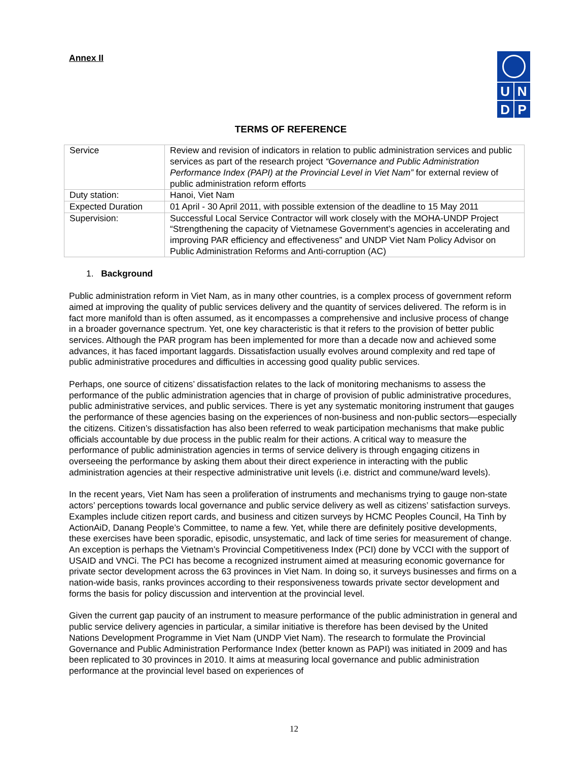U N
D P
Annex II
TERMS OF REFERENCE
| Service | Review and revision of indicators in relation to public administration services and public services as part of the research project “Governance and Public Administration Performance Index (PAPI) at the Provincial Level in Viet Nam” for external review of public administration reform efforts |
| Duty station: | Hanoi, Viet Nam |
| Expected Duration | 01 April - 30 April 2011, with possible extension of the deadline to 15 May 2011 |
| Supervision: | Successful Local Service Contractor will work closely with the MOHA-UNDP Project “Strengthening the capacity of Vietnamese Government’s agencies in accelerating and improving PAR efficiency and effectiveness” and UNDP Viet Nam Policy Advisor on Public Administration Reforms and Anti-corruption (AC) |
1. Background
Public administration reform in Viet Nam, as in many other countries, is a complex process of government reform aimed at improving the quality of public services delivery and the quantity of services delivered. The reform is in fact more manifold than is often assumed, as it encompasses a comprehensive and inclusive process of change in a broader governance spectrum. Yet, one key characteristic is that it refers to the provision of better public services. Although the PAR program has been implemented for more than a decade now and achieved some advances, it has faced important laggards. Dissatisfaction usually evolves around complexity and red tape of public administrative procedures and difficulties in accessing good quality public services.
Perhaps, one source of citizens’ dissatisfaction relates to the lack of monitoring mechanisms to assess the performance of the public administration agencies that in charge of provision of public administrative procedures, public administrative services, and public services. There is yet any systematic monitoring instrument that gauges the performance of these agencies basing on the experiences of non-business and non-public sectors—especially the citizens. Citizen’s dissatisfaction has also been referred to weak participation mechanisms that make public officials accountable by due process in the public realm for their actions. A critical way to measure the performance of public administration agencies in terms of service delivery is through engaging citizens in overseeing the performance by asking them about their direct experience in interacting with the public administration agencies at their respective administrative unit levels (i.e. district and commune/ward levels).
In the recent years, Viet Nam has seen a proliferation of instruments and mechanisms trying to gauge non-state actors’ perceptions towards local governance and public service delivery as well as citizens’ satisfaction surveys. Examples include citizen report cards, and business and citizen surveys by HCMC Peoples Council, Ha Tinh by ActionAiD, Danang People’s Committee, to name a few. Yet, while there are definitely positive developments, these exercises have been sporadic, episodic, unsystematic, and lack of time series for measurement of change. An exception is perhaps the Vietnam’s Provincial Competitiveness Index (PCI) done by VCCI with the support of USAID and VNCi. The PCI has become a recognized instrument aimed at measuring economic governance for private sector development across the 63 provinces in Viet Nam. In doing so, it surveys businesses and firms on a nation-wide basis, ranks provinces according to their responsiveness towards private sector development and forms the basis for policy discussion and intervention at the provincial level.
Given the current gap paucity of an instrument to measure performance of the public administration in general and public service delivery agencies in particular, a similar initiative is therefore has been devised by the United Nations Development Programme in Viet Nam (UNDP Viet Nam). The research to formulate the Provincial Governance and Public Administration Performance Index (better known as PAPI) was initiated in 2009 and has been replicated to 30 provinces in 2010. It aims at measuring local governance and public administration performance at the provincial level based on experiences of
12